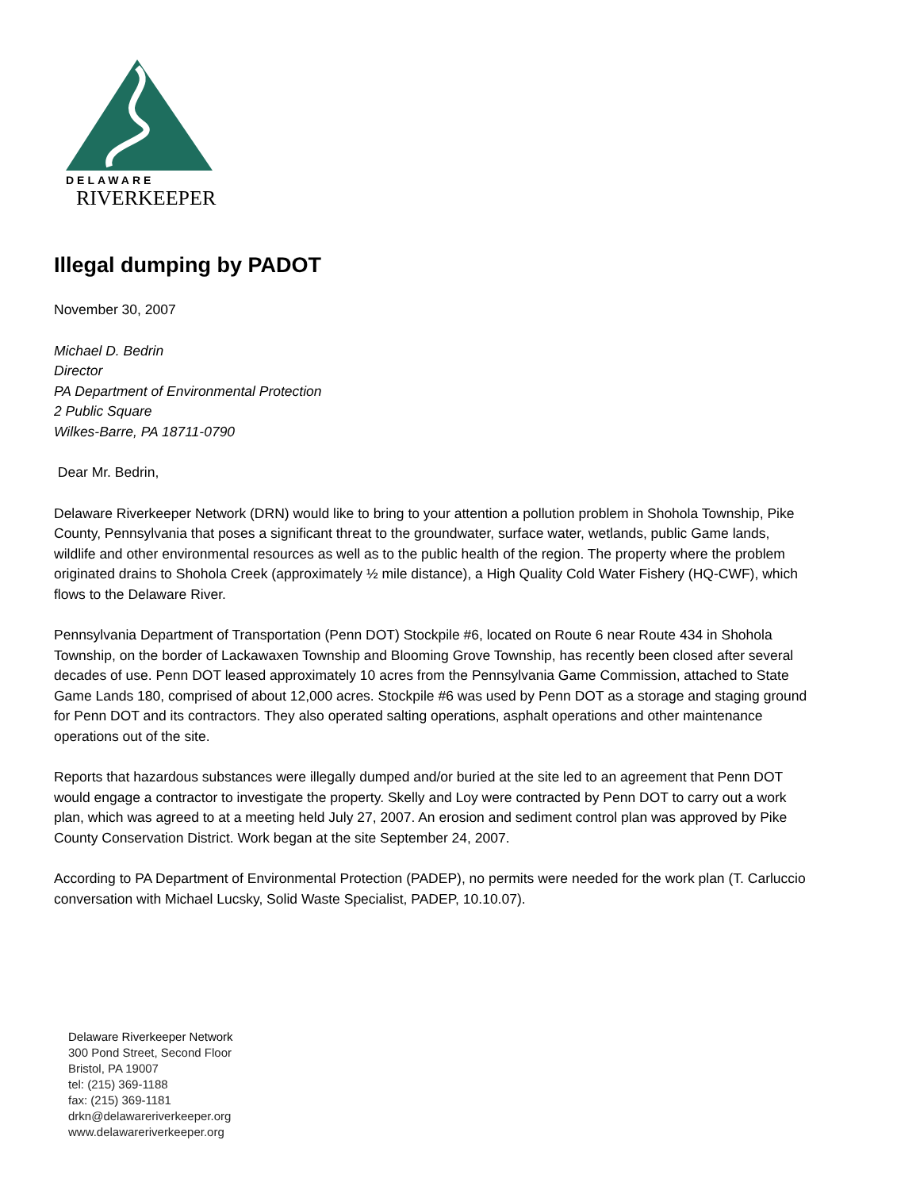DELAWARE
RIVERKEEPER
Illegal dumping by PADOT
November 30, 2007
Michael D. Bedrin
Director
PA Department of Environmental Protection
2 Public Square
Wilkes-Barre, PA 18711-0790
Dear Mr. Bedrin,
Delaware Riverkeeper Network (DRN) would like to bring to your attention a pollution problem in Shohola Township, Pike County, Pennsylvania that poses a significant threat to the groundwater, surface water, wetlands, public Game lands, wildlife and other environmental resources as well as to the public health of the region. The property where the problem originated drains to Shohola Creek (approximately ½ mile distance), a High Quality Cold Water Fishery (HQ-CWF), which flows to the Delaware River.
Pennsylvania Department of Transportation (Penn DOT) Stockpile #6, located on Route 6 near Route 434 in Shohola Township, on the border of Lackawaxen Township and Blooming Grove Township, has recently been closed after several decades of use. Penn DOT leased approximately 10 acres from the Pennsylvania Game Commission, attached to State Game Lands 180, comprised of about 12,000 acres. Stockpile #6 was used by Penn DOT as a storage and staging ground for Penn DOT and its contractors. They also operated salting operations, asphalt operations and other maintenance operations out of the site.
Reports that hazardous substances were illegally dumped and/or buried at the site led to an agreement that Penn DOT would engage a contractor to investigate the property. Skelly and Loy were contracted by Penn DOT to carry out a work plan, which was agreed to at a meeting held July 27, 2007. An erosion and sediment control plan was approved by Pike County Conservation District. Work began at the site September 24, 2007.
According to PA Department of Environmental Protection (PADEP), no permits were needed for the work plan (T. Carluccio conversation with Michael Lucsky, Solid Waste Specialist, PADEP, 10.10.07).
Delaware Riverkeeper Network
300 Pond Street, Second Floor
Bristol, PA 19007
tel: (215) 369-1188
fax: (215) 369-1181
drkn@delawareriverkeeper.org
www.delawareriverkeeper.org